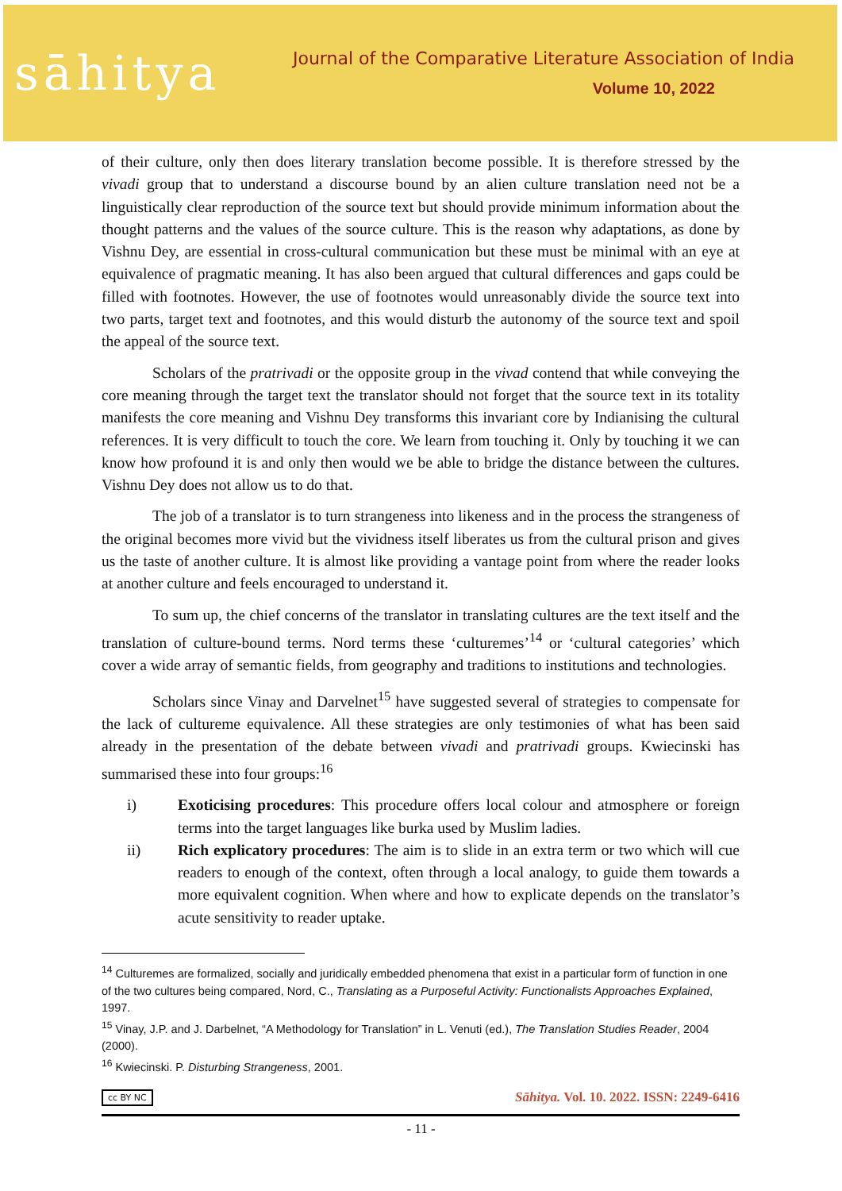sāhitya
Journal of the Comparative Literature Association of India
Volume 10, 2022
of their culture, only then does literary translation become possible. It is therefore stressed by the vivadi group that to understand a discourse bound by an alien culture translation need not be a linguistically clear reproduction of the source text but should provide minimum information about the thought patterns and the values of the source culture. This is the reason why adaptations, as done by Vishnu Dey, are essential in cross-cultural communication but these must be minimal with an eye at equivalence of pragmatic meaning. It has also been argued that cultural differences and gaps could be filled with footnotes. However, the use of footnotes would unreasonably divide the source text into two parts, target text and footnotes, and this would disturb the autonomy of the source text and spoil the appeal of the source text.
Scholars of the pratrivadi or the opposite group in the vivad contend that while conveying the core meaning through the target text the translator should not forget that the source text in its totality manifests the core meaning and Vishnu Dey transforms this invariant core by Indianising the cultural references. It is very difficult to touch the core. We learn from touching it. Only by touching it we can know how profound it is and only then would we be able to bridge the distance between the cultures. Vishnu Dey does not allow us to do that.
The job of a translator is to turn strangeness into likeness and in the process the strangeness of the original becomes more vivid but the vividness itself liberates us from the cultural prison and gives us the taste of another culture. It is almost like providing a vantage point from where the reader looks at another culture and feels encouraged to understand it.
To sum up, the chief concerns of the translator in translating cultures are the text itself and the translation of culture-bound terms. Nord terms these ‘culturemes’<sup>14</sup> or ‘cultural categories’ which cover a wide array of semantic fields, from geography and traditions to institutions and technologies.
Scholars since Vinay and Darvelnet<sup>15</sup> have suggested several of strategies to compensate for the lack of cultureme equivalence. All these strategies are only testimonies of what has been said already in the presentation of the debate between vivadi and pratrivadi groups. Kwiecinski has summarised these into four groups:<sup>16</sup>
i) Exoticising procedures: This procedure offers local colour and atmosphere or foreign terms into the target languages like burka used by Muslim ladies.
ii) Rich explicatory procedures: The aim is to slide in an extra term or two which will cue readers to enough of the context, often through a local analogy, to guide them towards a more equivalent cognition. When where and how to explicate depends on the translator’s acute sensitivity to reader uptake.
<sup>14</sup> Culturemes are formalized, socially and juridically embedded phenomena that exist in a particular form of function in one of the two cultures being compared, Nord, C., Translating as a Purposeful Activity: Functionalists Approaches Explained, 1997.
<sup>15</sup> Vinay, J.P. and J. Darbelnet, “A Methodology for Translation” in L. Venuti (ed.), The Translation Studies Reader, 2004 (2000).
<sup>16</sup> Kwiecinski. P. Disturbing Strangeness, 2001.
cc BY NC Sāhitya. Vol. 10. 2022. ISSN: 2249-6416
- 11 -